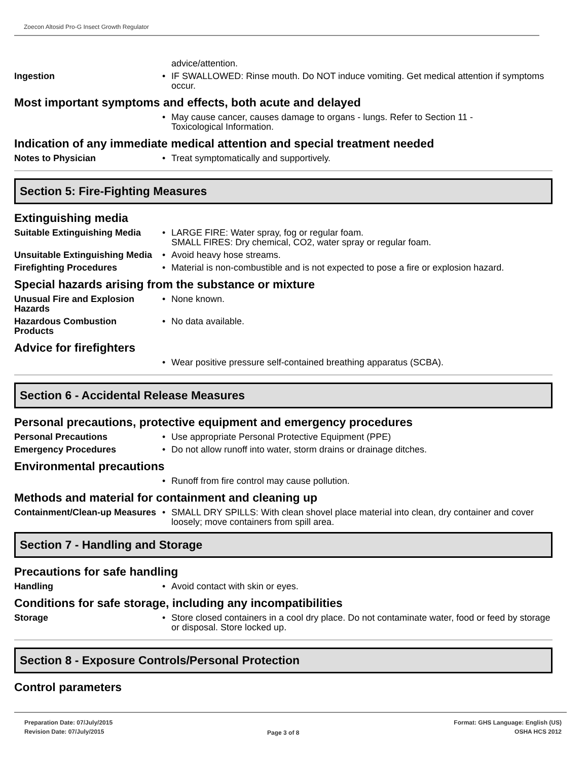Zoecon Altosid Pro-G Insect Growth Regulator
advice/attention.
Ingestion
• IF SWALLOWED: Rinse mouth. Do NOT induce vomiting. Get medical attention if symptoms occur.
Most important symptoms and effects, both acute and delayed
• May cause cancer, causes damage to organs - lungs. Refer to Section 11 -
Toxicological Information.
Indication of any immediate medical attention and special treatment needed
Notes to Physician
• Treat symptomatically and supportively.
Section 5: Fire-Fighting Measures
Extinguishing media
Suitable Extinguishing Media
• LARGE FIRE: Water spray, fog or regular foam.
SMALL FIRES: Dry chemical, CO2, water spray or regular foam.
Unsuitable Extinguishing Media
• Avoid heavy hose streams.
Firefighting Procedures
• Material is non-combustible and is not expected to pose a fire or explosion hazard.
Special hazards arising from the substance or mixture
Unusual Fire and Explosion Hazards
• None known.
Hazardous Combustion Products
• No data available.
Advice for firefighters
• Wear positive pressure self-contained breathing apparatus (SCBA).
Section 6 - Accidental Release Measures
Personal precautions, protective equipment and emergency procedures
Personal Precautions
• Use appropriate Personal Protective Equipment (PPE)
Emergency Procedures
• Do not allow runoff into water, storm drains or drainage ditches.
Environmental precautions
• Runoff from fire control may cause pollution.
Methods and material for containment and cleaning up
Containment/Clean-up Measures
• SMALL DRY SPILLS: With clean shovel place material into clean, dry container and cover loosely; move containers from spill area.
Section 7 - Handling and Storage
Precautions for safe handling
Handling
• Avoid contact with skin or eyes.
Conditions for safe storage, including any incompatibilities
Storage
• Store closed containers in a cool dry place. Do not contaminate water, food or feed by storage or disposal. Store locked up.
Section 8 - Exposure Controls/Personal Protection
Control parameters
Preparation Date: 07/July/2015
Revision Date: 07/July/2015
Page 3 of 8
Format: GHS Language: English (US)
OSHA HCS 2012